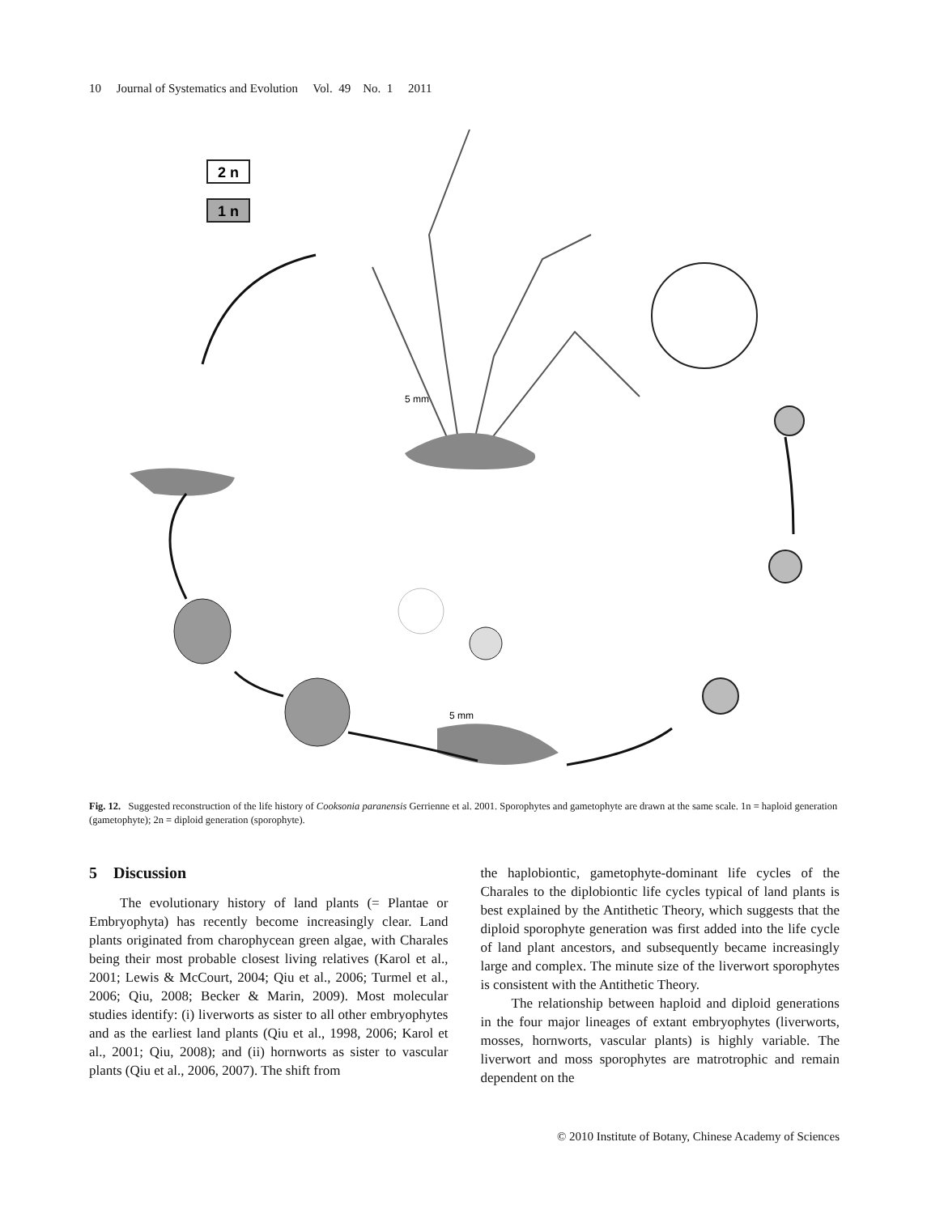10 Journal of Systematics and Evolution Vol. 49 No. 1 2011
2 n
1 n
5 mm
5 mm
Fig. 12. Suggested reconstruction of the life history of Cooksonia paranensis Gerrienne et al. 2001. Sporophytes and gametophyte are drawn at the same scale. 1n = haploid generation (gametophyte); 2n = diploid generation (sporophyte).
5 Discussion
The evolutionary history of land plants (= Plantae or Embryophyta) has recently become increasingly clear. Land plants originated from charophycean green algae, with Charales being their most probable closest living relatives (Karol et al., 2001; Lewis & McCourt, 2004; Qiu et al., 2006; Turmel et al., 2006; Qiu, 2008; Becker & Marin, 2009). Most molecular studies identify: (i) liverworts as sister to all other embryophytes and as the earliest land plants (Qiu et al., 1998, 2006; Karol et al., 2001; Qiu, 2008); and (ii) hornworts as sister to vascular plants (Qiu et al., 2006, 2007). The shift from
the haplobiontic, gametophyte-dominant life cycles of the Charales to the diplobiontic life cycles typical of land plants is best explained by the Antithetic Theory, which suggests that the diploid sporophyte generation was first added into the life cycle of land plant ancestors, and subsequently became increasingly large and complex. The minute size of the liverwort sporophytes is consistent with the Antithetic Theory.
The relationship between haploid and diploid generations in the four major lineages of extant embryophytes (liverworts, mosses, hornworts, vascular plants) is highly variable. The liverwort and moss sporophytes are matrotrophic and remain dependent on the
© 2010 Institute of Botany, Chinese Academy of Sciences